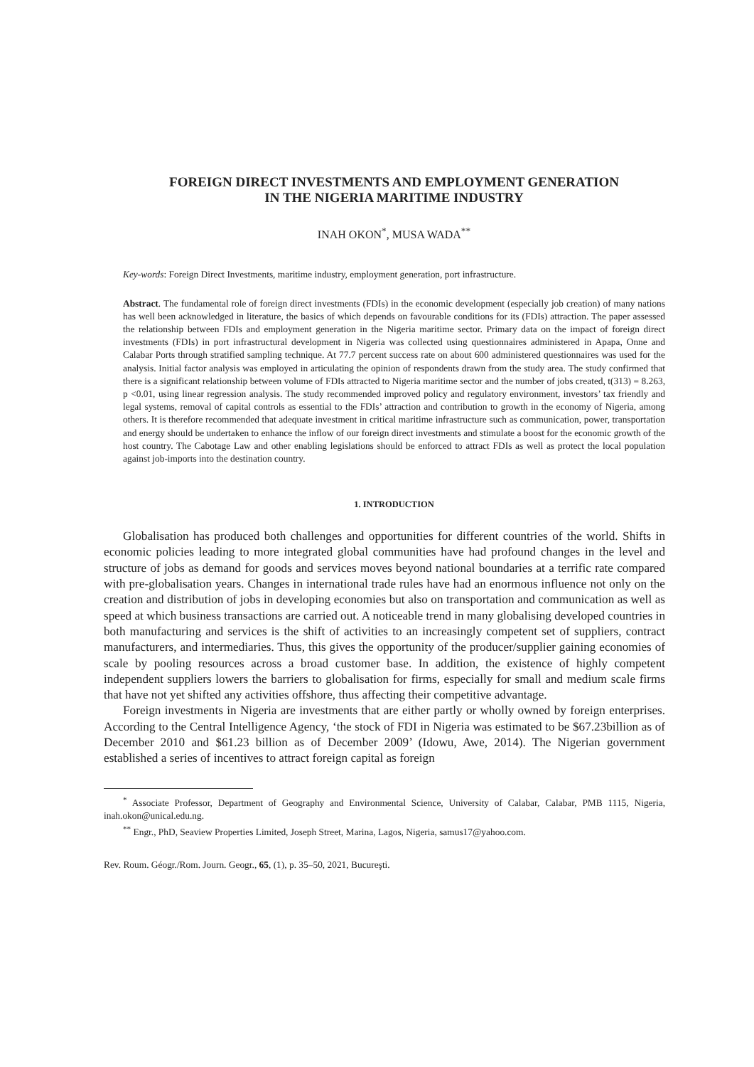FOREIGN DIRECT INVESTMENTS AND EMPLOYMENT GENERATION
IN THE NIGERIA MARITIME INDUSTRY
INAH OKON<sup>*</sup>, MUSA WADA<sup>**</sup>
Key-words: Foreign Direct Investments, maritime industry, employment generation, port infrastructure.
Abstract. The fundamental role of foreign direct investments (FDIs) in the economic development (especially job creation) of many nations has well been acknowledged in literature, the basics of which depends on favourable conditions for its (FDIs) attraction. The paper assessed the relationship between FDIs and employment generation in the Nigeria maritime sector. Primary data on the impact of foreign direct investments (FDIs) in port infrastructural development in Nigeria was collected using questionnaires administered in Apapa, Onne and Calabar Ports through stratified sampling technique. At 77.7 percent success rate on about 600 administered questionnaires was used for the analysis. Initial factor analysis was employed in articulating the opinion of respondents drawn from the study area. The study confirmed that there is a significant relationship between volume of FDIs attracted to Nigeria maritime sector and the number of jobs created, t(313) = 8.263, p <0.01, using linear regression analysis. The study recommended improved policy and regulatory environment, investors’ tax friendly and legal systems, removal of capital controls as essential to the FDIs’ attraction and contribution to growth in the economy of Nigeria, among others. It is therefore recommended that adequate investment in critical maritime infrastructure such as communication, power, transportation and energy should be undertaken to enhance the inflow of our foreign direct investments and stimulate a boost for the economic growth of the host country. The Cabotage Law and other enabling legislations should be enforced to attract FDIs as well as protect the local population against job-imports into the destination country.
1. INTRODUCTION
Globalisation has produced both challenges and opportunities for different countries of the world. Shifts in economic policies leading to more integrated global communities have had profound changes in the level and structure of jobs as demand for goods and services moves beyond national boundaries at a terrific rate compared with pre-globalisation years. Changes in international trade rules have had an enormous influence not only on the creation and distribution of jobs in developing economies but also on transportation and communication as well as speed at which business transactions are carried out. A noticeable trend in many globalising developed countries in both manufacturing and services is the shift of activities to an increasingly competent set of suppliers, contract manufacturers, and intermediaries. Thus, this gives the opportunity of the producer/supplier gaining economies of scale by pooling resources across a broad customer base. In addition, the existence of highly competent independent suppliers lowers the barriers to globalisation for firms, especially for small and medium scale firms that have not yet shifted any activities offshore, thus affecting their competitive advantage.
Foreign investments in Nigeria are investments that are either partly or wholly owned by foreign enterprises. According to the Central Intelligence Agency, ‘the stock of FDI in Nigeria was estimated to be $67.23billion as of December 2010 and $61.23 billion as of December 2009’ (Idowu, Awe, 2014). The Nigerian government established a series of incentives to attract foreign capital as foreign
<sup>*</sup> Associate Professor, Department of Geography and Environmental Science, University of Calabar, Calabar, PMB 1115, Nigeria, inah.okon@unical.edu.ng.
<sup>**</sup> Engr., PhD, Seaview Properties Limited, Joseph Street, Marina, Lagos, Nigeria, samus17@yahoo.com.
Rev. Roum. Géogr./Rom. Journ. Geogr., 65, (1), p. 35–50, 2021, Bucureşti.